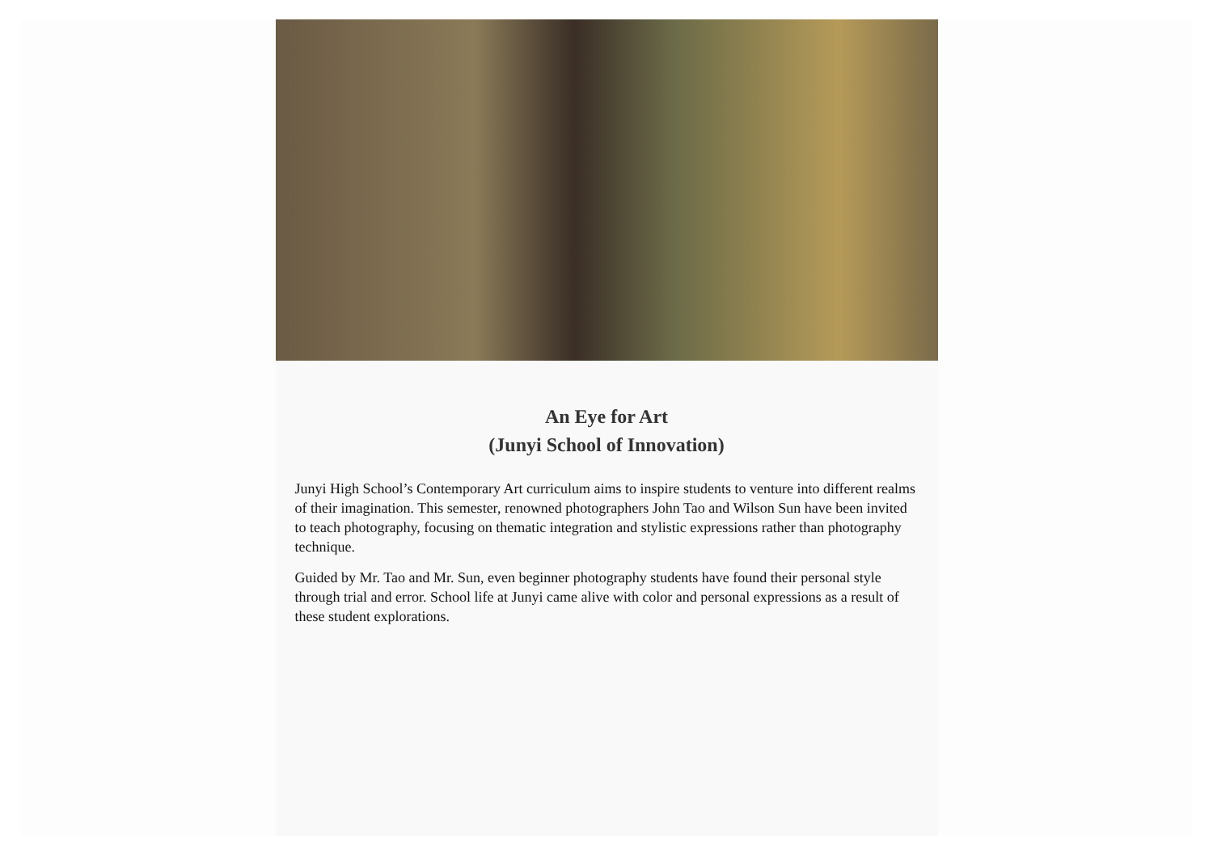An Eye for Art
(Junyi School of Innovation)
Junyi High School’s Contemporary Art curriculum aims to inspire students to venture into different realms of their imagination. This semester, renowned photographers John Tao and Wilson Sun have been invited to teach photography, focusing on thematic integration and stylistic expressions rather than photography technique.
Guided by Mr. Tao and Mr. Sun, even beginner photography students have found their personal style through trial and error. School life at Junyi came alive with color and personal expressions as a result of these student explorations.